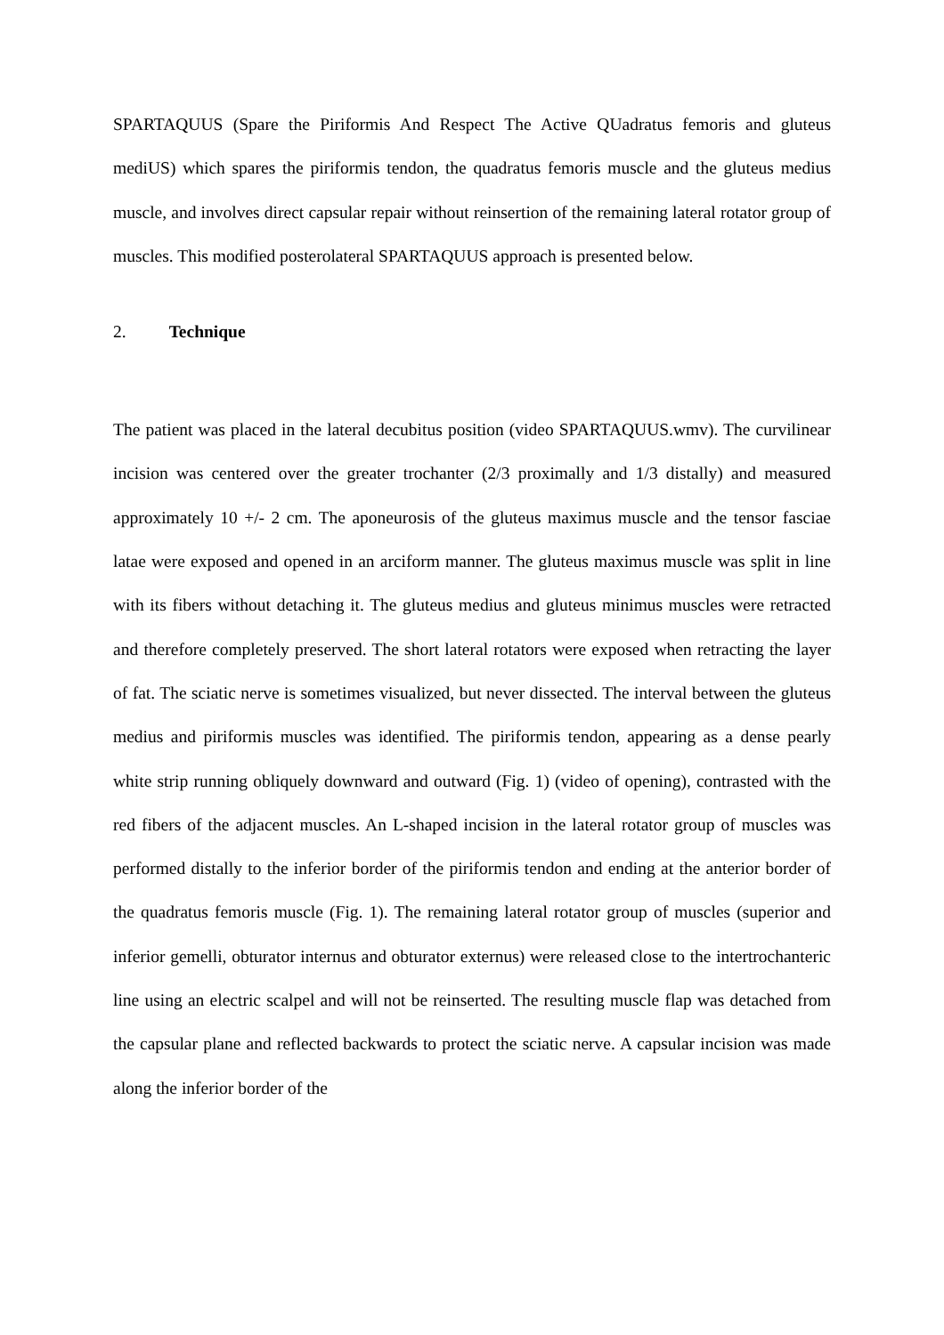SPARTAQUUS (Spare the Piriformis And Respect The Active QUadratus femoris and gluteus mediUS) which spares the piriformis tendon, the quadratus femoris muscle and the gluteus medius muscle, and involves direct capsular repair without reinsertion of the remaining lateral rotator group of muscles. This modified posterolateral SPARTAQUUS approach is presented below.
2. Technique
The patient was placed in the lateral decubitus position (video SPARTAQUUS.wmv). The curvilinear incision was centered over the greater trochanter (2/3 proximally and 1/3 distally) and measured approximately 10 +/- 2 cm. The aponeurosis of the gluteus maximus muscle and the tensor fasciae latae were exposed and opened in an arciform manner. The gluteus maximus muscle was split in line with its fibers without detaching it. The gluteus medius and gluteus minimus muscles were retracted and therefore completely preserved. The short lateral rotators were exposed when retracting the layer of fat. The sciatic nerve is sometimes visualized, but never dissected. The interval between the gluteus medius and piriformis muscles was identified. The piriformis tendon, appearing as a dense pearly white strip running obliquely downward and outward (Fig. 1) (video of opening), contrasted with the red fibers of the adjacent muscles. An L-shaped incision in the lateral rotator group of muscles was performed distally to the inferior border of the piriformis tendon and ending at the anterior border of the quadratus femoris muscle (Fig. 1). The remaining lateral rotator group of muscles (superior and inferior gemelli, obturator internus and obturator externus) were released close to the intertrochanteric line using an electric scalpel and will not be reinserted. The resulting muscle flap was detached from the capsular plane and reflected backwards to protect the sciatic nerve. A capsular incision was made along the inferior border of the